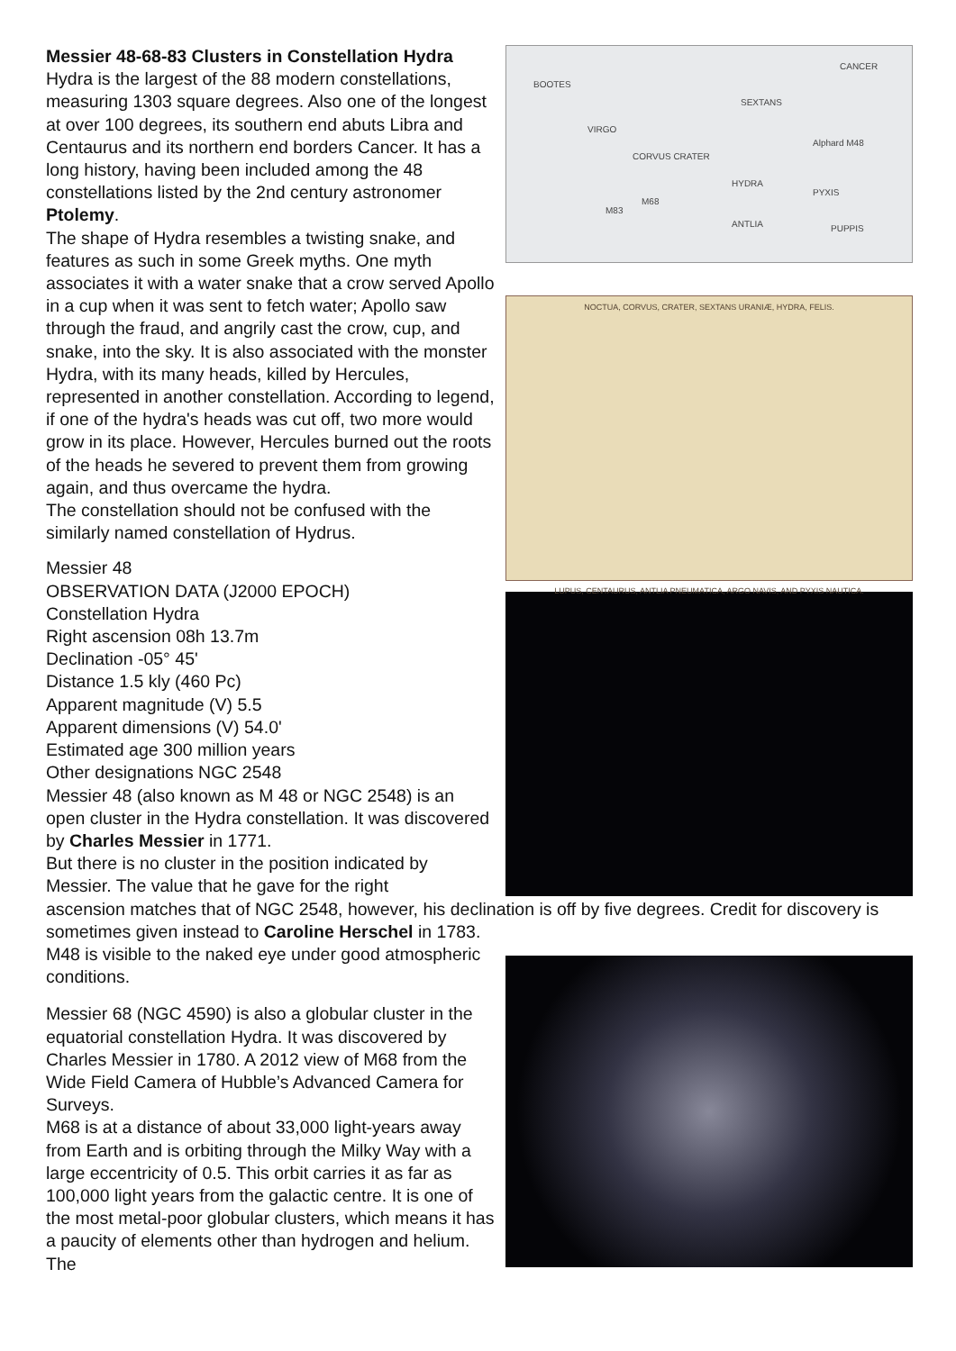Messier 48-68-83 Clusters in Constellation Hydra
Hydra is the largest of the 88 modern constellations, measuring 1303 square degrees. Also one of the longest at over 100 degrees, its southern end abuts Libra and Centaurus and its northern end borders Cancer. It has a long history, having been included among the 48 constellations listed by the 2nd century astronomer Ptolemy.
The shape of Hydra resembles a twisting snake, and features as such in some Greek myths. One myth associates it with a water snake that a crow served Apollo in a cup when it was sent to fetch water; Apollo saw through the fraud, and angrily cast the crow, cup, and snake, into the sky. It is also associated with the monster Hydra, with its many heads, killed by Hercules, represented in another constellation. According to legend, if one of the hydra's heads was cut off, two more would grow in its place. However, Hercules burned out the roots of the heads he severed to prevent them from growing again, and thus overcame the hydra.
The constellation should not be confused with the similarly named constellation of Hydrus.
Messier 48
OBSERVATION DATA (J2000 EPOCH)
Constellation Hydra
Right ascension 08h 13.7m
Declination -05° 45'
Distance 1.5 kly (460 Pc)
Apparent magnitude (V) 5.5
Apparent dimensions (V) 54.0'
Estimated age 300 million years
Other designations NGC 2548
Messier 48 (also known as M 48 or NGC 2548) is an open cluster in the Hydra constellation. It was discovered by Charles Messier in 1771.
But there is no cluster in the position indicated by Messier. The value that he gave for the right
BOOTES
VIRGO
SEXTANS
CORVUS CRATER
HYDRA
ANTLIA
CANCER
PYXIS
PUPPIS
M68
M83
Alphard M48
NOCTUA, CORVUS, CRATER, SEXTANS URANIÆ, HYDRA, FELIS.
LUPUS, CENTAURUS, ANTLIA PNEUMATICA, ARGO NAVIS, AND PYXIS NAUTICA.
ascension matches that of NGC 2548, however, his declination is off by five degrees. Credit for discovery is sometimes given instead to Caroline Herschel in 1783.
M48 is visible to the naked eye under good atmospheric conditions.
Messier 68 (NGC 4590) is also a globular cluster in the equatorial constellation Hydra. It was discovered by Charles Messier in 1780. A 2012 view of M68 from the Wide Field Camera of Hubble’s Advanced Camera for Surveys.
M68 is at a distance of about 33,000 light-years away from Earth and is orbiting through the Milky Way with a large eccentricity of 0.5. This orbit carries it as far as 100,000 light years from the galactic centre. It is one of the most metal-poor globular clusters, which means it has a paucity of elements other than hydrogen and helium. The